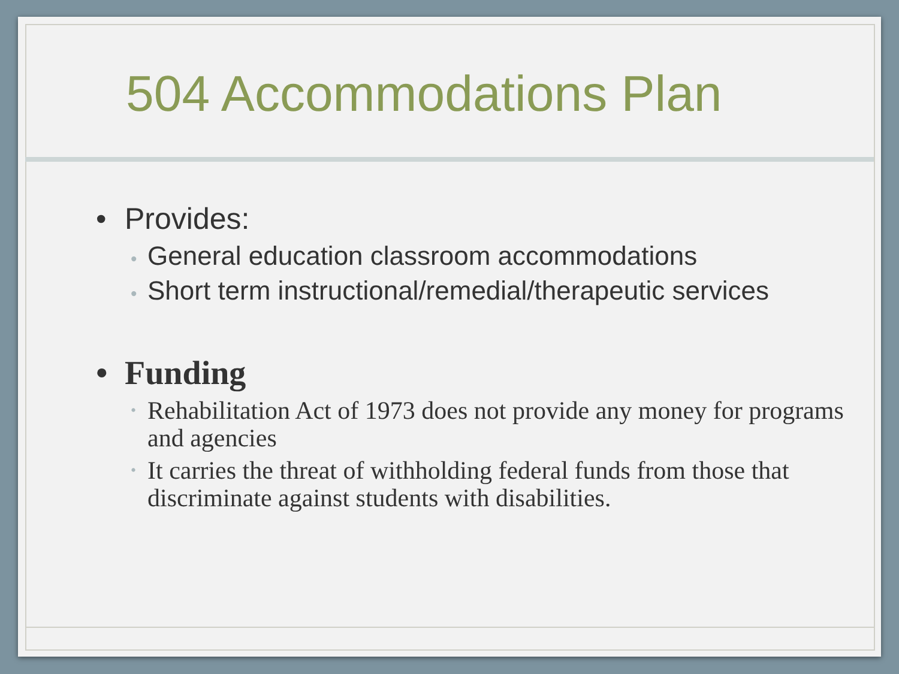504 Accommodations Plan
• Provides:
• General education classroom accommodations
• Short term instructional/remedial/therapeutic services
• Funding
• Rehabilitation Act of 1973 does not provide any money for programs and agencies
• It carries the threat of withholding federal funds from those that discriminate against students with disabilities.